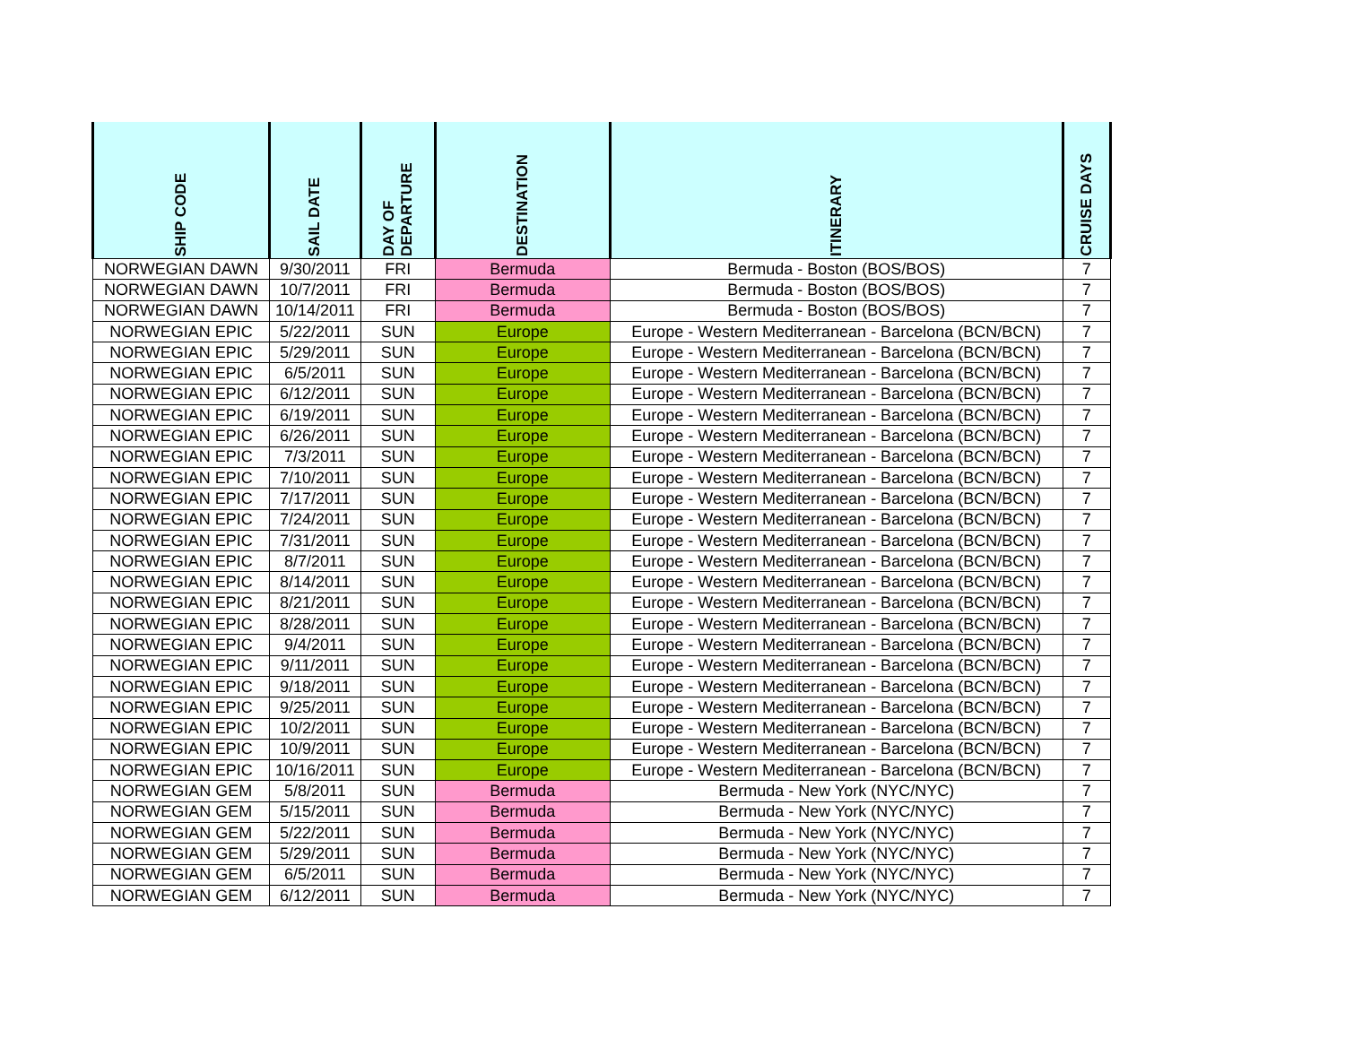| SHIP CODE | SAIL DATE | DAY OF DEPARTURE | DESTINATION | ITINERARY | CRUISE DAYS |
| --- | --- | --- | --- | --- | --- |
| NORWEGIAN DAWN | 9/30/2011 | FRI | Bermuda | Bermuda - Boston (BOS/BOS) | 7 |
| NORWEGIAN DAWN | 10/7/2011 | FRI | Bermuda | Bermuda - Boston (BOS/BOS) | 7 |
| NORWEGIAN DAWN | 10/14/2011 | FRI | Bermuda | Bermuda - Boston (BOS/BOS) | 7 |
| NORWEGIAN EPIC | 5/22/2011 | SUN | Europe | Europe - Western Mediterranean - Barcelona (BCN/BCN) | 7 |
| NORWEGIAN EPIC | 5/29/2011 | SUN | Europe | Europe - Western Mediterranean - Barcelona (BCN/BCN) | 7 |
| NORWEGIAN EPIC | 6/5/2011 | SUN | Europe | Europe - Western Mediterranean - Barcelona (BCN/BCN) | 7 |
| NORWEGIAN EPIC | 6/12/2011 | SUN | Europe | Europe - Western Mediterranean - Barcelona (BCN/BCN) | 7 |
| NORWEGIAN EPIC | 6/19/2011 | SUN | Europe | Europe - Western Mediterranean - Barcelona (BCN/BCN) | 7 |
| NORWEGIAN EPIC | 6/26/2011 | SUN | Europe | Europe - Western Mediterranean - Barcelona (BCN/BCN) | 7 |
| NORWEGIAN EPIC | 7/3/2011 | SUN | Europe | Europe - Western Mediterranean - Barcelona (BCN/BCN) | 7 |
| NORWEGIAN EPIC | 7/10/2011 | SUN | Europe | Europe - Western Mediterranean - Barcelona (BCN/BCN) | 7 |
| NORWEGIAN EPIC | 7/17/2011 | SUN | Europe | Europe - Western Mediterranean - Barcelona (BCN/BCN) | 7 |
| NORWEGIAN EPIC | 7/24/2011 | SUN | Europe | Europe - Western Mediterranean - Barcelona (BCN/BCN) | 7 |
| NORWEGIAN EPIC | 7/31/2011 | SUN | Europe | Europe - Western Mediterranean - Barcelona (BCN/BCN) | 7 |
| NORWEGIAN EPIC | 8/7/2011 | SUN | Europe | Europe - Western Mediterranean - Barcelona (BCN/BCN) | 7 |
| NORWEGIAN EPIC | 8/14/2011 | SUN | Europe | Europe - Western Mediterranean - Barcelona (BCN/BCN) | 7 |
| NORWEGIAN EPIC | 8/21/2011 | SUN | Europe | Europe - Western Mediterranean - Barcelona (BCN/BCN) | 7 |
| NORWEGIAN EPIC | 8/28/2011 | SUN | Europe | Europe - Western Mediterranean - Barcelona (BCN/BCN) | 7 |
| NORWEGIAN EPIC | 9/4/2011 | SUN | Europe | Europe - Western Mediterranean - Barcelona (BCN/BCN) | 7 |
| NORWEGIAN EPIC | 9/11/2011 | SUN | Europe | Europe - Western Mediterranean - Barcelona (BCN/BCN) | 7 |
| NORWEGIAN EPIC | 9/18/2011 | SUN | Europe | Europe - Western Mediterranean - Barcelona (BCN/BCN) | 7 |
| NORWEGIAN EPIC | 9/25/2011 | SUN | Europe | Europe - Western Mediterranean - Barcelona (BCN/BCN) | 7 |
| NORWEGIAN EPIC | 10/2/2011 | SUN | Europe | Europe - Western Mediterranean - Barcelona (BCN/BCN) | 7 |
| NORWEGIAN EPIC | 10/9/2011 | SUN | Europe | Europe - Western Mediterranean - Barcelona (BCN/BCN) | 7 |
| NORWEGIAN EPIC | 10/16/2011 | SUN | Europe | Europe - Western Mediterranean - Barcelona (BCN/BCN) | 7 |
| NORWEGIAN GEM | 5/8/2011 | SUN | Bermuda | Bermuda - New York (NYC/NYC) | 7 |
| NORWEGIAN GEM | 5/15/2011 | SUN | Bermuda | Bermuda - New York (NYC/NYC) | 7 |
| NORWEGIAN GEM | 5/22/2011 | SUN | Bermuda | Bermuda - New York (NYC/NYC) | 7 |
| NORWEGIAN GEM | 5/29/2011 | SUN | Bermuda | Bermuda - New York (NYC/NYC) | 7 |
| NORWEGIAN GEM | 6/5/2011 | SUN | Bermuda | Bermuda - New York (NYC/NYC) | 7 |
| NORWEGIAN GEM | 6/12/2011 | SUN | Bermuda | Bermuda - New York (NYC/NYC) | 7 |